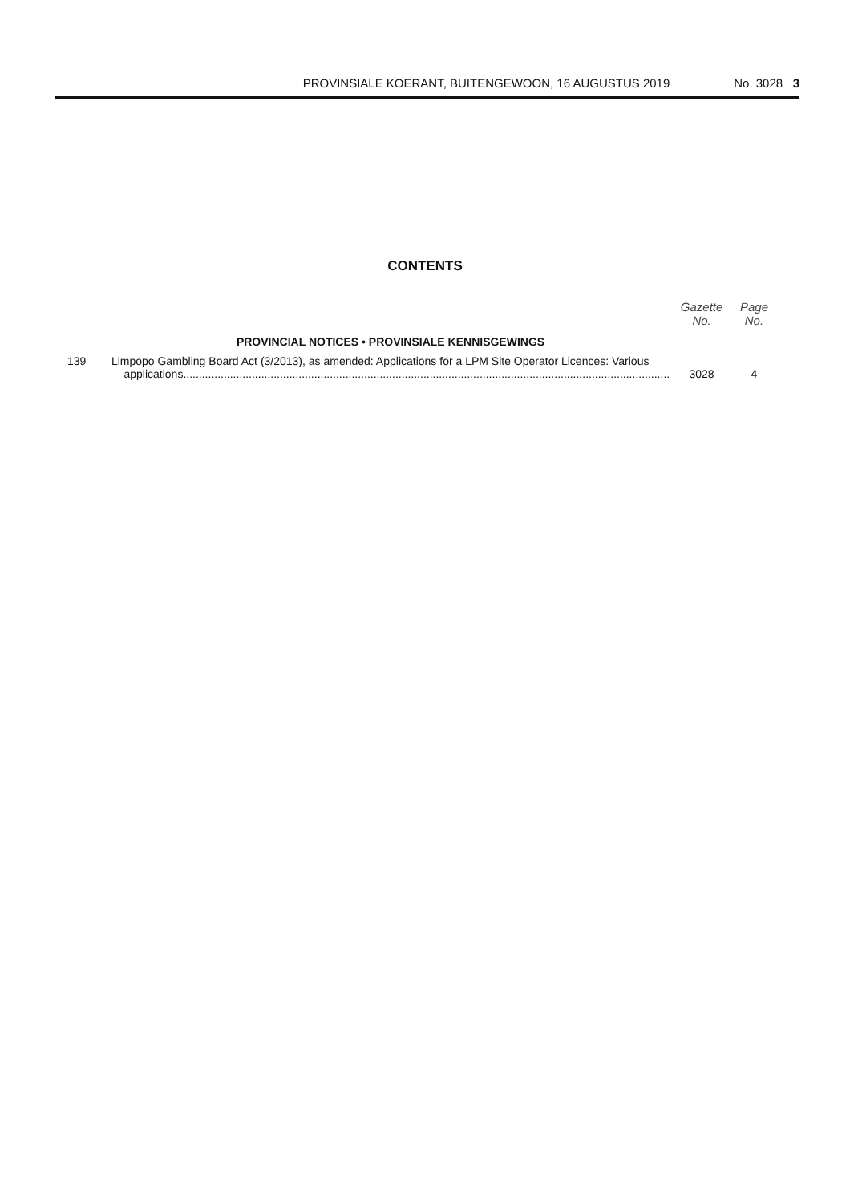PROVINSIALE KOERANT, BUITENGEWOON, 16 AUGUSTUS 2019 No. 3028 3
CONTENTS
| | | Gazette No. | Page No. |
| --- | --- | --- | --- |
| | PROVINCIAL NOTICES • PROVINSIALE KENNISGEWINGS | | |
| 139 | Limpopo Gambling Board Act (3/2013), as amended: Applications for a LPM Site Operator Licences: Various applications............................................................................................................................................................ | 3028 | 4 |